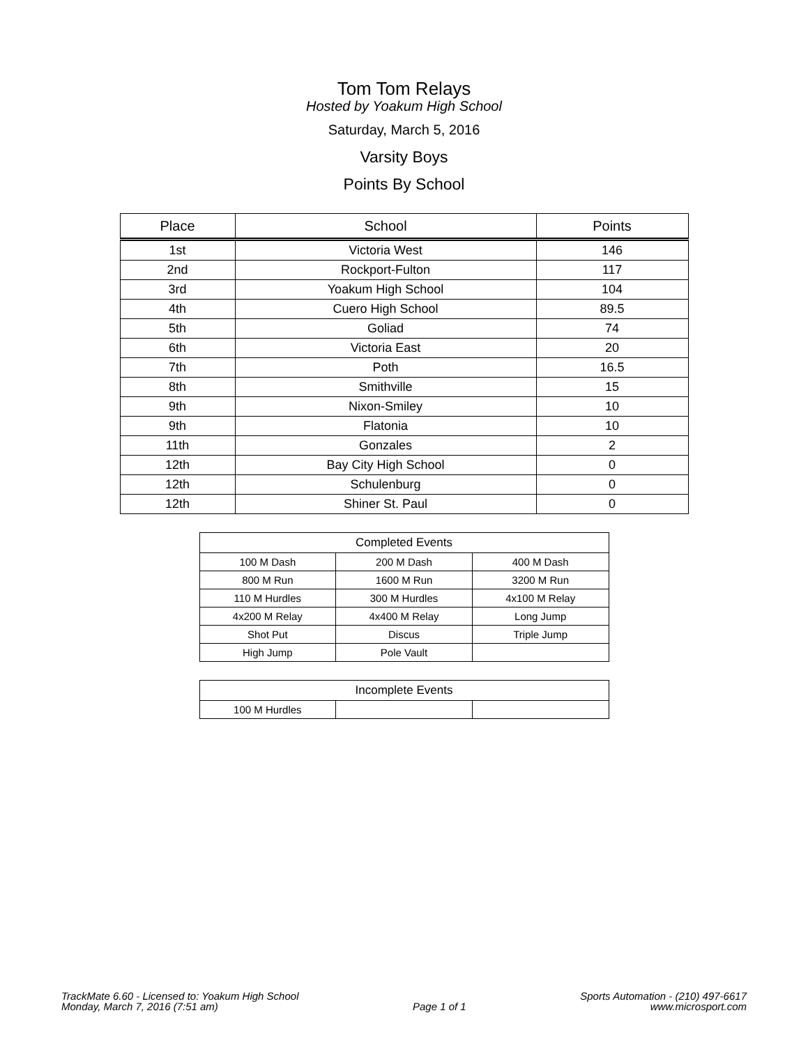Tom Tom Relays
Hosted by Yoakum High School
Saturday, March 5, 2016
Varsity Boys
Points By School
| Place | School | Points |
| --- | --- | --- |
| 1st | Victoria West | 146 |
| 2nd | Rockport-Fulton | 117 |
| 3rd | Yoakum High School | 104 |
| 4th | Cuero High School | 89.5 |
| 5th | Goliad | 74 |
| 6th | Victoria East | 20 |
| 7th | Poth | 16.5 |
| 8th | Smithville | 15 |
| 9th | Nixon-Smiley | 10 |
| 9th | Flatonia | 10 |
| 11th | Gonzales | 2 |
| 12th | Bay City High School | 0 |
| 12th | Schulenburg | 0 |
| 12th | Shiner St. Paul | 0 |
| Completed Events | | |
| --- | --- | --- |
| 100 M Dash | 200 M Dash | 400 M Dash |
| 800 M Run | 1600 M Run | 3200 M Run |
| 110 M Hurdles | 300 M Hurdles | 4x100 M Relay |
| 4x200 M Relay | 4x400 M Relay | Long Jump |
| Shot Put | Discus | Triple Jump |
| High Jump | Pole Vault | |
| Incomplete Events | | |
| --- | --- | --- |
| 100 M Hurdles | | |
TrackMate 6.60 - Licensed to: Yoakum High School
Monday, March 7, 2016 (7:51 am)
Page 1 of 1 Sports Automation - (210) 497-6617
www.microsport.com